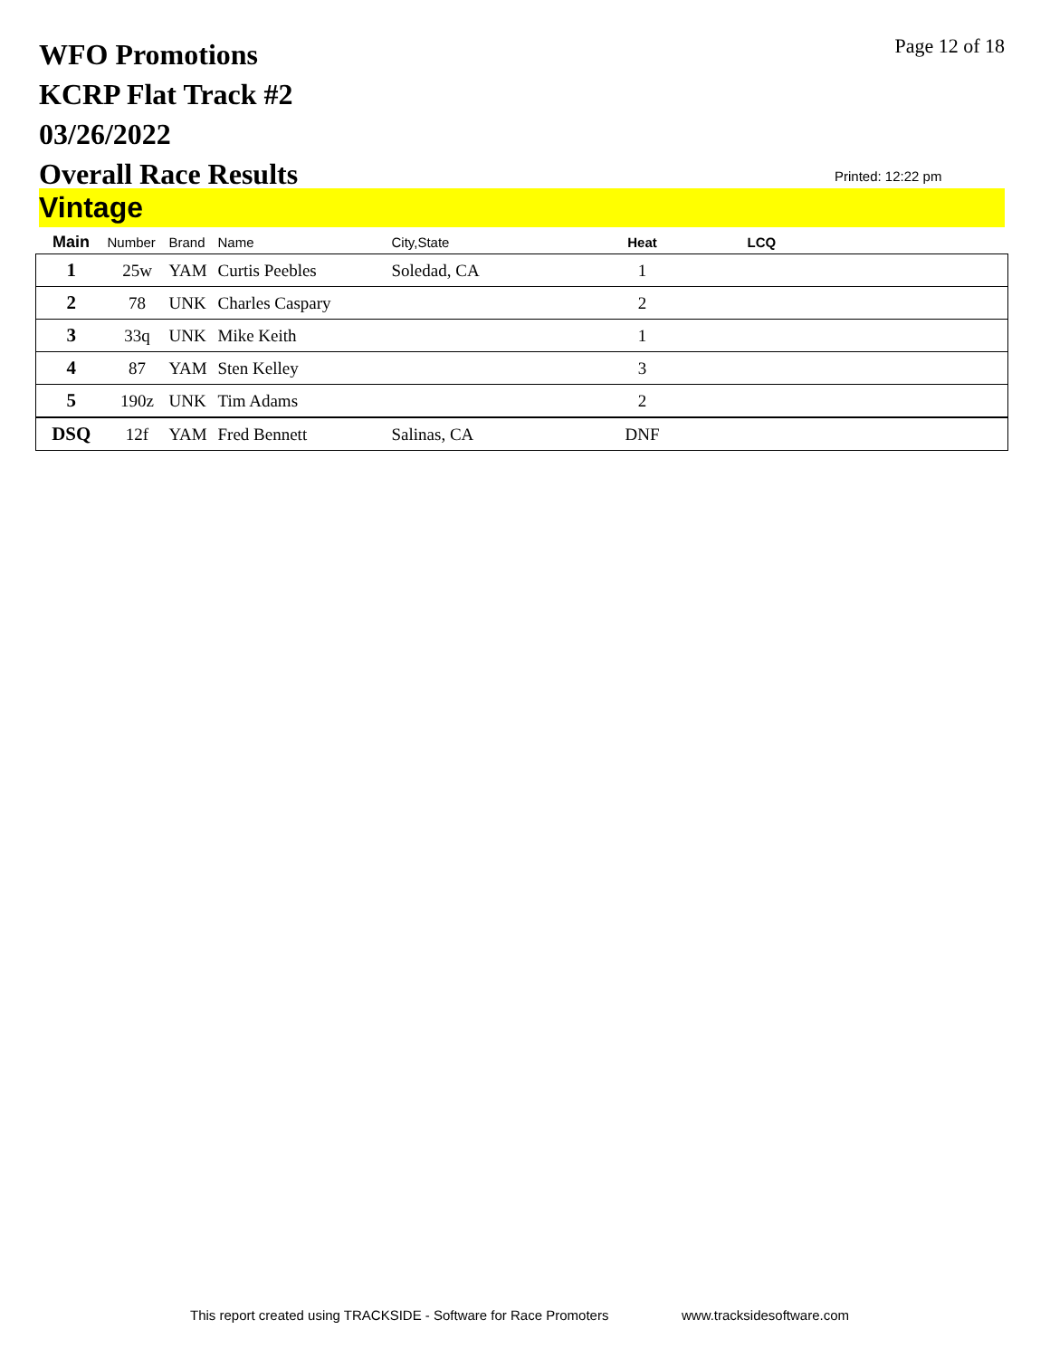WFO Promotions
KCRP Flat Track #2
03/26/2022
Overall Race Results
Page 12 of 18
Printed: 12:22 pm
Vintage
| Main | Number | Brand | Name | City,State | Heat | LCQ |
| --- | --- | --- | --- | --- | --- | --- |
| 1 | 25w | YAM | Curtis Peebles | Soledad, CA | 1 | |
| 2 | 78 | UNK | Charles Caspary | | 2 | |
| 3 | 33q | UNK | Mike Keith | | 1 | |
| 4 | 87 | YAM | Sten Kelley | | 3 | |
| 5 | 190z | UNK | Tim Adams | | 2 | |
| DSQ | 12f | YAM | Fred Bennett | Salinas, CA | DNF | |
This report created using TRACKSIDE - Software for Race Promoters
www.tracksidesoftware.com